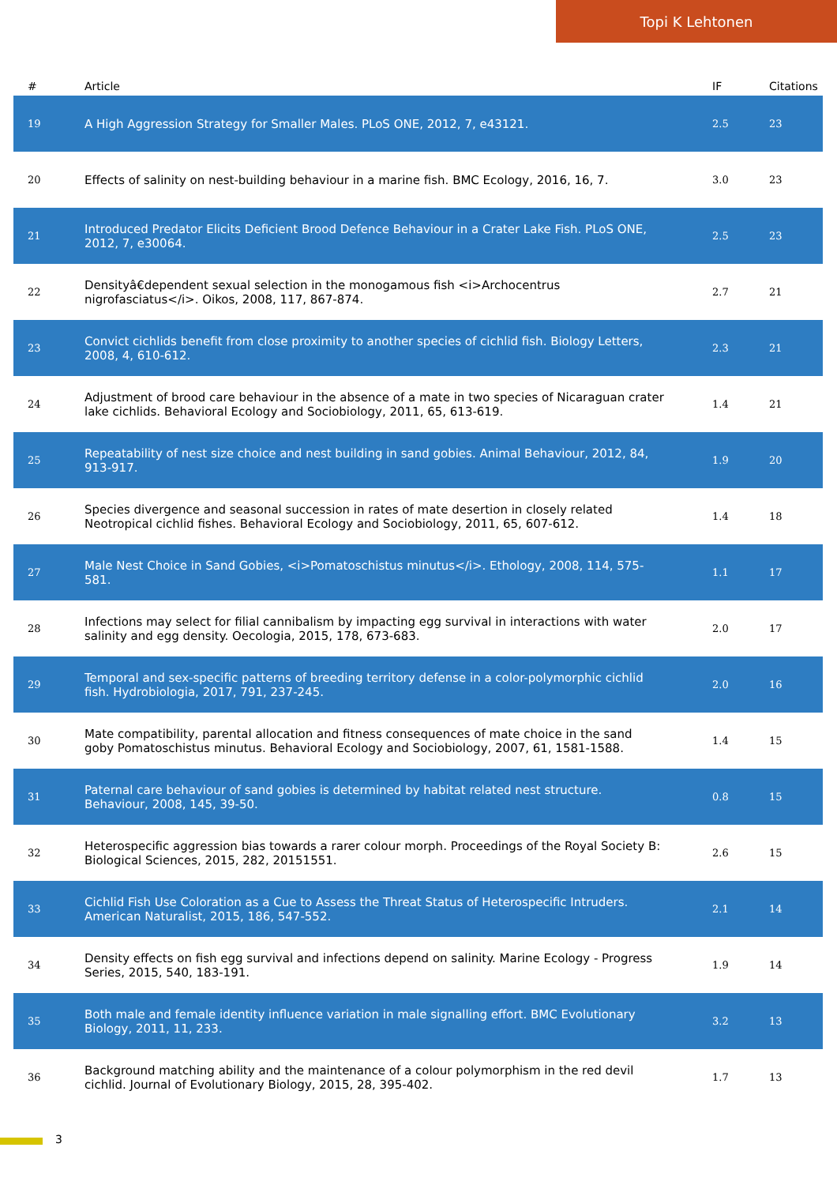Topi K Lehtonen
| # | Article | IF | Citations |
| --- | --- | --- | --- |
| 19 | A High Aggression Strategy for Smaller Males. PLoS ONE, 2012, 7, e43121. | 2.5 | 23 |
| 20 | Effects of salinity on nest-building behaviour in a marine fish. BMC Ecology, 2016, 16, 7. | 3.0 | 23 |
| 21 | Introduced Predator Elicits Deficient Brood Defence Behaviour in a Crater Lake Fish. PLoS ONE, 2012, 7, e30064. | 2.5 | 23 |
| 22 | Densityâ€dependent sexual selection in the monogamous fish <i>Archocentrus nigrofasciatus</i>. Oikos, 2008, 117, 867-874. | 2.7 | 21 |
| 23 | Convict cichlids benefit from close proximity to another species of cichlid fish. Biology Letters, 2008, 4, 610-612. | 2.3 | 21 |
| 24 | Adjustment of brood care behaviour in the absence of a mate in two species of Nicaraguan crater lake cichlids. Behavioral Ecology and Sociobiology, 2011, 65, 613-619. | 1.4 | 21 |
| 25 | Repeatability of nest size choice and nest building in sand gobies. Animal Behaviour, 2012, 84, 913-917. | 1.9 | 20 |
| 26 | Species divergence and seasonal succession in rates of mate desertion in closely related Neotropical cichlid fishes. Behavioral Ecology and Sociobiology, 2011, 65, 607-612. | 1.4 | 18 |
| 27 | Male Nest Choice in Sand Gobies, <i>Pomatoschistus minutus</i>. Ethology, 2008, 114, 575-581. | 1.1 | 17 |
| 28 | Infections may select for filial cannibalism by impacting egg survival in interactions with water salinity and egg density. Oecologia, 2015, 178, 673-683. | 2.0 | 17 |
| 29 | Temporal and sex-specific patterns of breeding territory defense in a color-polymorphic cichlid fish. Hydrobiologia, 2017, 791, 237-245. | 2.0 | 16 |
| 30 | Mate compatibility, parental allocation and fitness consequences of mate choice in the sand goby Pomatoschistus minutus. Behavioral Ecology and Sociobiology, 2007, 61, 1581-1588. | 1.4 | 15 |
| 31 | Paternal care behaviour of sand gobies is determined by habitat related nest structure. Behaviour, 2008, 145, 39-50. | 0.8 | 15 |
| 32 | Heterospecific aggression bias towards a rarer colour morph. Proceedings of the Royal Society B: Biological Sciences, 2015, 282, 20151551. | 2.6 | 15 |
| 33 | Cichlid Fish Use Coloration as a Cue to Assess the Threat Status of Heterospecific Intruders. American Naturalist, 2015, 186, 547-552. | 2.1 | 14 |
| 34 | Density effects on fish egg survival and infections depend on salinity. Marine Ecology - Progress Series, 2015, 540, 183-191. | 1.9 | 14 |
| 35 | Both male and female identity influence variation in male signalling effort. BMC Evolutionary Biology, 2011, 11, 233. | 3.2 | 13 |
| 36 | Background matching ability and the maintenance of a colour polymorphism in the red devil cichlid. Journal of Evolutionary Biology, 2015, 28, 395-402. | 1.7 | 13 |
3